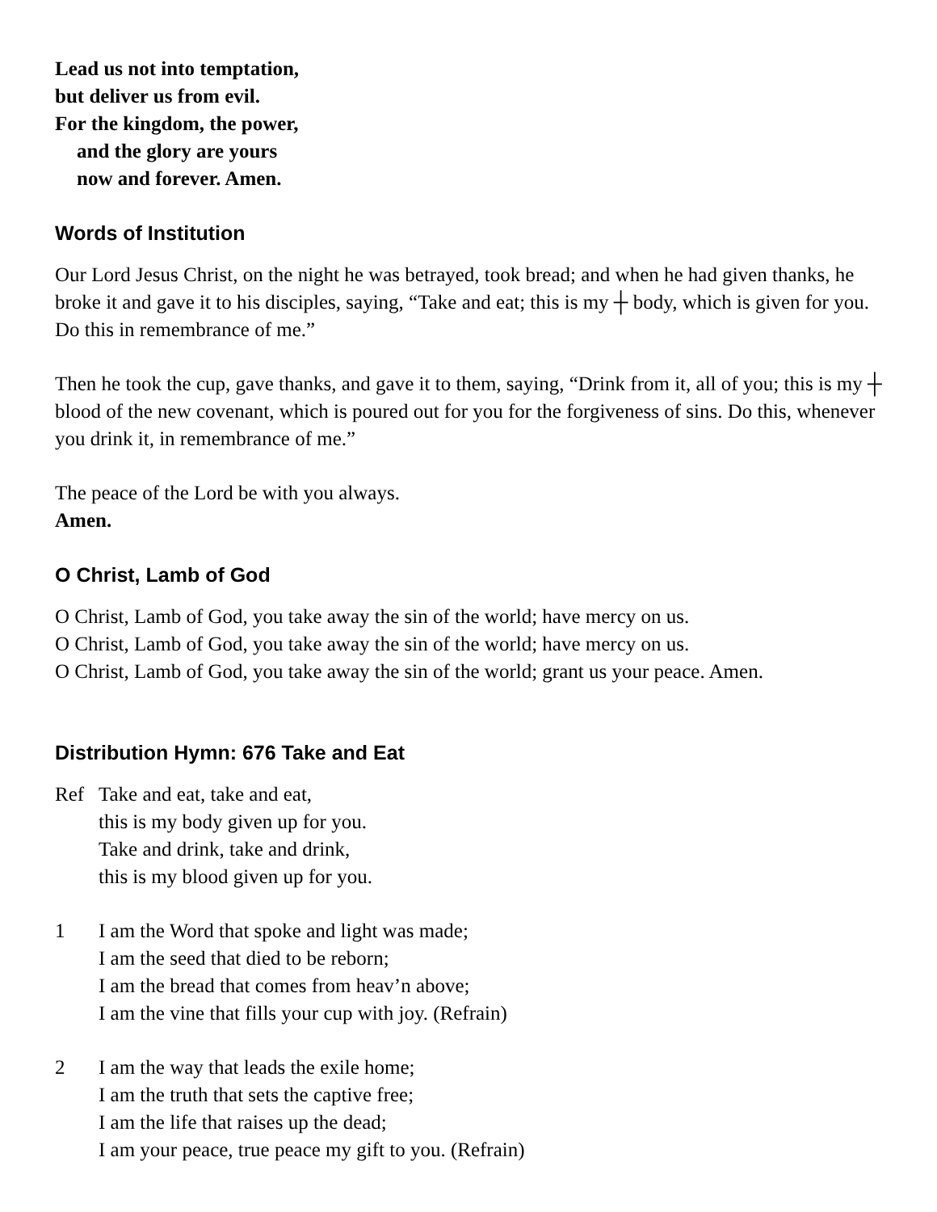Lead us not into temptation,
but deliver us from evil.
For the kingdom, the power,
and the glory are yours
now and forever. Amen.
Words of Institution
Our Lord Jesus Christ, on the night he was betrayed, took bread; and when he had given thanks, he broke it and gave it to his disciples, saying, “Take and eat; this is my ┼ body, which is given for you. Do this in remembrance of me.”
Then he took the cup, gave thanks, and gave it to them, saying, “Drink from it, all of you; this is my ┼ blood of the new covenant, which is poured out for you for the forgiveness of sins. Do this, whenever you drink it, in remembrance of me.”
The peace of the Lord be with you always.
Amen.
O Christ, Lamb of God
O Christ, Lamb of God, you take away the sin of the world; have mercy on us.
O Christ, Lamb of God, you take away the sin of the world; have mercy on us.
O Christ, Lamb of God, you take away the sin of the world; grant us your peace. Amen.
Distribution Hymn: 676 Take and Eat
Ref Take and eat, take and eat,
this is my body given up for you.
Take and drink, take and drink,
this is my blood given up for you.
1 I am the Word that spoke and light was made;
I am the seed that died to be reborn;
I am the bread that comes from heav’n above;
I am the vine that fills your cup with joy. (Refrain)
2 I am the way that leads the exile home;
I am the truth that sets the captive free;
I am the life that raises up the dead;
I am your peace, true peace my gift to you. (Refrain)